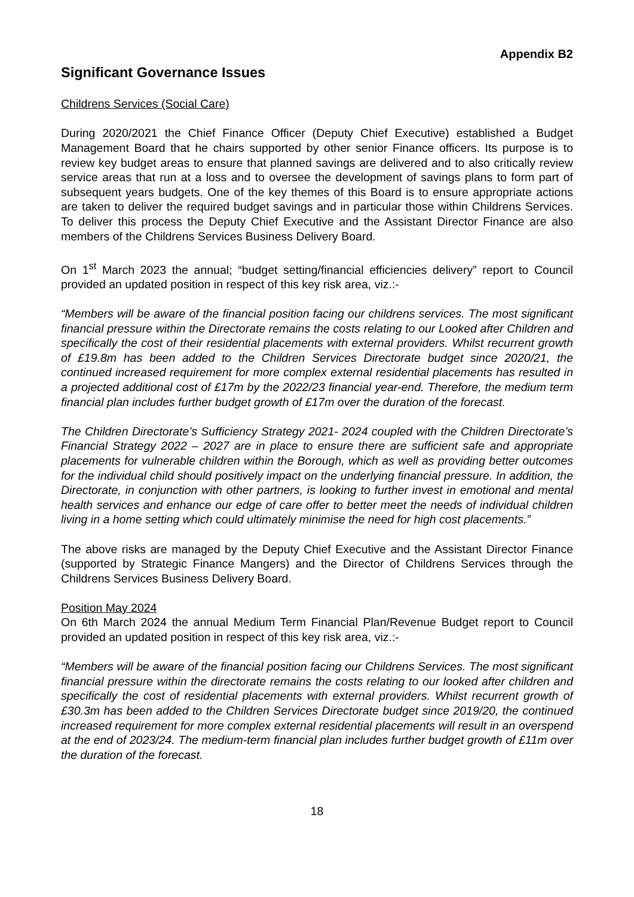Appendix B2
Significant Governance Issues
Childrens Services (Social Care)
During 2020/2021 the Chief Finance Officer (Deputy Chief Executive) established a Budget Management Board that he chairs supported by other senior Finance officers. Its purpose is to review key budget areas to ensure that planned savings are delivered and to also critically review service areas that run at a loss and to oversee the development of savings plans to form part of subsequent years budgets. One of the key themes of this Board is to ensure appropriate actions are taken to deliver the required budget savings and in particular those within Childrens Services. To deliver this process the Deputy Chief Executive and the Assistant Director Finance are also members of the Childrens Services Business Delivery Board.
On 1<sup>st</sup> March 2023 the annual; “budget setting/financial efficiencies delivery” report to Council provided an updated position in respect of this key risk area, viz.:-
“Members will be aware of the financial position facing our childrens services. The most significant financial pressure within the Directorate remains the costs relating to our Looked after Children and specifically the cost of their residential placements with external providers. Whilst recurrent growth of £19.8m has been added to the Children Services Directorate budget since 2020/21, the continued increased requirement for more complex external residential placements has resulted in a projected additional cost of £17m by the 2022/23 financial year-end. Therefore, the medium term financial plan includes further budget growth of £17m over the duration of the forecast.
The Children Directorate’s Sufficiency Strategy 2021- 2024 coupled with the Children Directorate’s Financial Strategy 2022 – 2027 are in place to ensure there are sufficient safe and appropriate placements for vulnerable children within the Borough, which as well as providing better outcomes for the individual child should positively impact on the underlying financial pressure. In addition, the Directorate, in conjunction with other partners, is looking to further invest in emotional and mental health services and enhance our edge of care offer to better meet the needs of individual children living in a home setting which could ultimately minimise the need for high cost placements.”
The above risks are managed by the Deputy Chief Executive and the Assistant Director Finance (supported by Strategic Finance Mangers) and the Director of Childrens Services through the Childrens Services Business Delivery Board.
Position May 2024
On 6th March 2024 the annual Medium Term Financial Plan/Revenue Budget report to Council provided an updated position in respect of this key risk area, viz.:-
“Members will be aware of the financial position facing our Childrens Services. The most significant financial pressure within the directorate remains the costs relating to our looked after children and specifically the cost of residential placements with external providers. Whilst recurrent growth of £30.3m has been added to the Children Services Directorate budget since 2019/20, the continued increased requirement for more complex external residential placements will result in an overspend at the end of 2023/24. The medium-term financial plan includes further budget growth of £11m over the duration of the forecast.
18